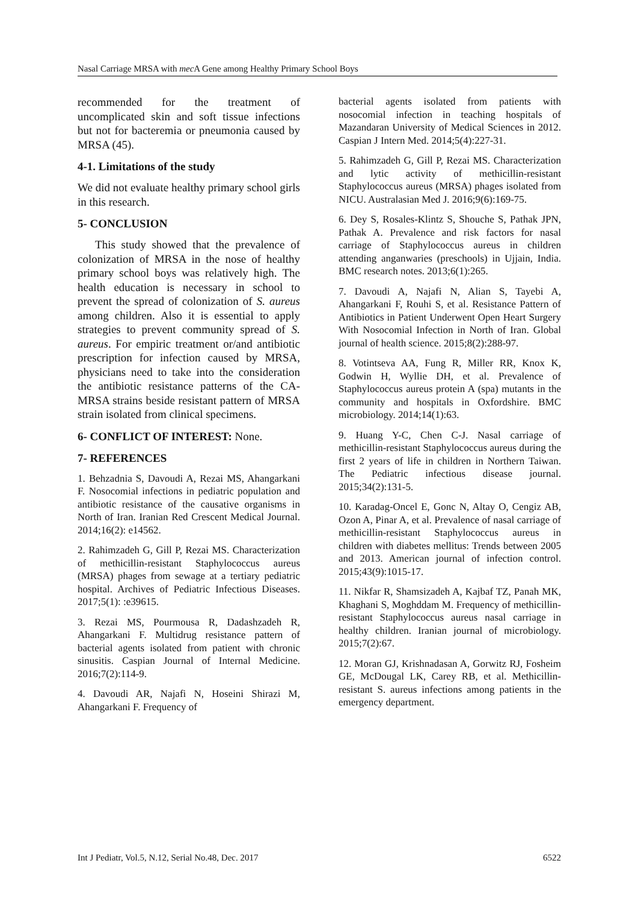Nasal Carriage MRSA with mec A Gene among Healthy Primary School Boys
recommended for the treatment of uncomplicated skin and soft tissue infections but not for bacteremia or pneumonia caused by MRSA (45).
4-1. Limitations of the study
We did not evaluate healthy primary school girls in this research.
5- CONCLUSION
This study showed that the prevalence of colonization of MRSA in the nose of healthy primary school boys was relatively high. The health education is necessary in school to prevent the spread of colonization of S. aureus among children. Also it is essential to apply strategies to prevent community spread of S. aureus. For empiric treatment or/and antibiotic prescription for infection caused by MRSA, physicians need to take into the consideration the antibiotic resistance patterns of the CA-MRSA strains beside resistant pattern of MRSA strain isolated from clinical specimens.
6- CONFLICT OF INTEREST: None.
7- REFERENCES
1. Behzadnia S, Davoudi A, Rezai MS, Ahangarkani F. Nosocomial infections in pediatric population and antibiotic resistance of the causative organisms in North of Iran. Iranian Red Crescent Medical Journal. 2014;16(2): e14562.
2. Rahimzadeh G, Gill P, Rezai MS. Characterization of methicillin-resistant Staphylococcus aureus (MRSA) phages from sewage at a tertiary pediatric hospital. Archives of Pediatric Infectious Diseases. 2017;5(1): :e39615.
3. Rezai MS, Pourmousa R, Dadashzadeh R, Ahangarkani F. Multidrug resistance pattern of bacterial agents isolated from patient with chronic sinusitis. Caspian Journal of Internal Medicine. 2016;7(2):114-9.
4. Davoudi AR, Najafi N, Hoseini Shirazi M, Ahangarkani F. Frequency of
bacterial agents isolated from patients with nosocomial infection in teaching hospitals of Mazandaran University of Medical Sciences in 2012. Caspian J Intern Med. 2014;5(4):227-31.
5. Rahimzadeh G, Gill P, Rezai MS. Characterization and lytic activity of methicillin-resistant Staphylococcus aureus (MRSA) phages isolated from NICU. Australasian Med J. 2016;9(6):169-75.
6. Dey S, Rosales-Klintz S, Shouche S, Pathak JPN, Pathak A. Prevalence and risk factors for nasal carriage of Staphylococcus aureus in children attending anganwaries (preschools) in Ujjain, India. BMC research notes. 2013;6(1):265.
7. Davoudi A, Najafi N, Alian S, Tayebi A, Ahangarkani F, Rouhi S, et al. Resistance Pattern of Antibiotics in Patient Underwent Open Heart Surgery With Nosocomial Infection in North of Iran. Global journal of health science. 2015;8(2):288-97.
8. Votintseva AA, Fung R, Miller RR, Knox K, Godwin H, Wyllie DH, et al. Prevalence of Staphylococcus aureus protein A (spa) mutants in the community and hospitals in Oxfordshire. BMC microbiology. 2014;14(1):63.
9. Huang Y-C, Chen C-J. Nasal carriage of methicillin-resistant Staphylococcus aureus during the first 2 years of life in children in Northern Taiwan. The Pediatric infectious disease journal. 2015;34(2):131-5.
10. Karadag-Oncel E, Gonc N, Altay O, Cengiz AB, Ozon A, Pinar A, et al. Prevalence of nasal carriage of methicillin-resistant Staphylococcus aureus in children with diabetes mellitus: Trends between 2005 and 2013. American journal of infection control. 2015;43(9):1015-17.
11. Nikfar R, Shamsizadeh A, Kajbaf TZ, Panah MK, Khaghani S, Moghddam M. Frequency of methicillin-resistant Staphylococcus aureus nasal carriage in healthy children. Iranian journal of microbiology. 2015;7(2):67.
12. Moran GJ, Krishnadasan A, Gorwitz RJ, Fosheim GE, McDougal LK, Carey RB, et al. Methicillin-resistant S. aureus infections among patients in the emergency department.
Int J Pediatr, Vol.5, N.12, Serial No.48, Dec. 2017 6522